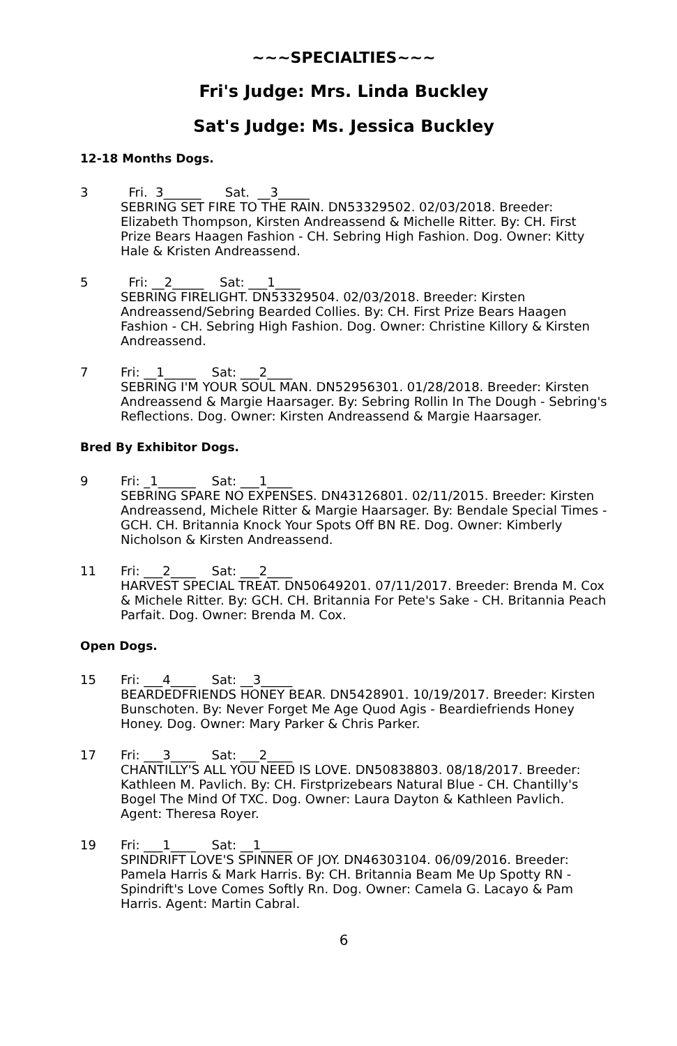~~~SPECIALTIES~~~
Fri's Judge: Mrs. Linda Buckley
Sat's Judge: Ms. Jessica Buckley
12-18 Months Dogs.
3 Fri. 3______ Sat. __3_____
SEBRING SET FIRE TO THE RAIN. DN53329502. 02/03/2018. Breeder: Elizabeth Thompson, Kirsten Andreassend & Michelle Ritter. By: CH. First Prize Bears Haagen Fashion - CH. Sebring High Fashion. Dog. Owner: Kitty Hale & Kristen Andreassend.
5 Fri: __2_____ Sat: ___1____
SEBRING FIRELIGHT. DN53329504. 02/03/2018. Breeder: Kirsten Andreassend/Sebring Bearded Collies. By: CH. First Prize Bears Haagen Fashion - CH. Sebring High Fashion. Dog. Owner: Christine Killory & Kirsten Andreassend.
7 Fri: __1_____ Sat: ___2____
SEBRING I'M YOUR SOUL MAN. DN52956301. 01/28/2018. Breeder: Kirsten Andreassend & Margie Haarsager. By: Sebring Rollin In The Dough - Sebring's Reflections. Dog. Owner: Kirsten Andreassend & Margie Haarsager.
Bred By Exhibitor Dogs.
9 Fri: _1______ Sat: ___1____
SEBRING SPARE NO EXPENSES. DN43126801. 02/11/2015. Breeder: Kirsten Andreassend, Michele Ritter & Margie Haarsager. By: Bendale Special Times - GCH. CH. Britannia Knock Your Spots Off BN RE. Dog. Owner: Kimberly Nicholson & Kirsten Andreassend.
11 Fri: ___2____ Sat: ___2____
HARVEST SPECIAL TREAT. DN50649201. 07/11/2017. Breeder: Brenda M. Cox & Michele Ritter. By: GCH. CH. Britannia For Pete's Sake - CH. Britannia Peach Parfait. Dog. Owner: Brenda M. Cox.
Open Dogs.
15 Fri: ___4____ Sat: __3_____
BEARDEDFRIENDS HONEY BEAR. DN5428901. 10/19/2017. Breeder: Kirsten Bunschoten. By: Never Forget Me Age Quod Agis - Beardiefriends Honey Honey. Dog. Owner: Mary Parker & Chris Parker.
17 Fri: ___3____ Sat: ___2____
CHANTILLY'S ALL YOU NEED IS LOVE. DN50838803. 08/18/2017. Breeder: Kathleen M. Pavlich. By: CH. Firstprizebears Natural Blue - CH. Chantilly's Bogel The Mind Of TXC. Dog. Owner: Laura Dayton & Kathleen Pavlich. Agent: Theresa Royer.
19 Fri: ___1____ Sat: __1_____
SPINDRIFT LOVE'S SPINNER OF JOY. DN46303104. 06/09/2016. Breeder: Pamela Harris & Mark Harris. By: CH. Britannia Beam Me Up Spotty RN - Spindrift's Love Comes Softly Rn. Dog. Owner: Camela G. Lacayo & Pam Harris. Agent: Martin Cabral.
6